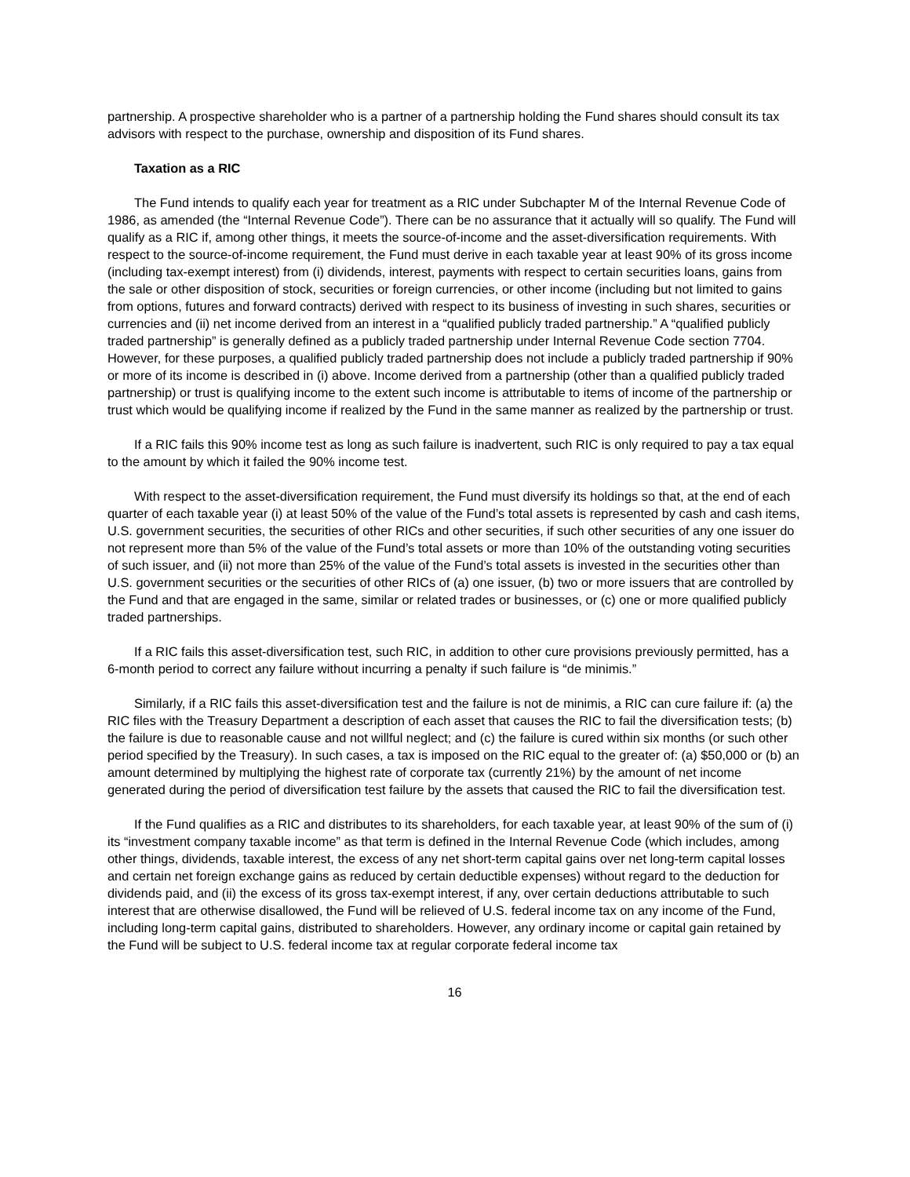partnership. A prospective shareholder who is a partner of a partnership holding the Fund shares should consult its tax advisors with respect to the purchase, ownership and disposition of its Fund shares.
Taxation as a RIC
The Fund intends to qualify each year for treatment as a RIC under Subchapter M of the Internal Revenue Code of 1986, as amended (the “Internal Revenue Code”). There can be no assurance that it actually will so qualify. The Fund will qualify as a RIC if, among other things, it meets the source-of-income and the asset-diversification requirements. With respect to the source-of-income requirement, the Fund must derive in each taxable year at least 90% of its gross income (including tax-exempt interest) from (i) dividends, interest, payments with respect to certain securities loans, gains from the sale or other disposition of stock, securities or foreign currencies, or other income (including but not limited to gains from options, futures and forward contracts) derived with respect to its business of investing in such shares, securities or currencies and (ii) net income derived from an interest in a “qualified publicly traded partnership.” A “qualified publicly traded partnership” is generally defined as a publicly traded partnership under Internal Revenue Code section 7704. However, for these purposes, a qualified publicly traded partnership does not include a publicly traded partnership if 90% or more of its income is described in (i) above. Income derived from a partnership (other than a qualified publicly traded partnership) or trust is qualifying income to the extent such income is attributable to items of income of the partnership or trust which would be qualifying income if realized by the Fund in the same manner as realized by the partnership or trust.
If a RIC fails this 90% income test as long as such failure is inadvertent, such RIC is only required to pay a tax equal to the amount by which it failed the 90% income test.
With respect to the asset-diversification requirement, the Fund must diversify its holdings so that, at the end of each quarter of each taxable year (i) at least 50% of the value of the Fund’s total assets is represented by cash and cash items, U.S. government securities, the securities of other RICs and other securities, if such other securities of any one issuer do not represent more than 5% of the value of the Fund’s total assets or more than 10% of the outstanding voting securities of such issuer, and (ii) not more than 25% of the value of the Fund’s total assets is invested in the securities other than U.S. government securities or the securities of other RICs of (a) one issuer, (b) two or more issuers that are controlled by the Fund and that are engaged in the same, similar or related trades or businesses, or (c) one or more qualified publicly traded partnerships.
If a RIC fails this asset-diversification test, such RIC, in addition to other cure provisions previously permitted, has a 6-month period to correct any failure without incurring a penalty if such failure is “de minimis.”
Similarly, if a RIC fails this asset-diversification test and the failure is not de minimis, a RIC can cure failure if: (a) the RIC files with the Treasury Department a description of each asset that causes the RIC to fail the diversification tests; (b) the failure is due to reasonable cause and not willful neglect; and (c) the failure is cured within six months (or such other period specified by the Treasury). In such cases, a tax is imposed on the RIC equal to the greater of: (a) $50,000 or (b) an amount determined by multiplying the highest rate of corporate tax (currently 21%) by the amount of net income generated during the period of diversification test failure by the assets that caused the RIC to fail the diversification test.
If the Fund qualifies as a RIC and distributes to its shareholders, for each taxable year, at least 90% of the sum of (i) its “investment company taxable income” as that term is defined in the Internal Revenue Code (which includes, among other things, dividends, taxable interest, the excess of any net short-term capital gains over net long-term capital losses and certain net foreign exchange gains as reduced by certain deductible expenses) without regard to the deduction for dividends paid, and (ii) the excess of its gross tax-exempt interest, if any, over certain deductions attributable to such interest that are otherwise disallowed, the Fund will be relieved of U.S. federal income tax on any income of the Fund, including long-term capital gains, distributed to shareholders. However, any ordinary income or capital gain retained by the Fund will be subject to U.S. federal income tax at regular corporate federal income tax
16